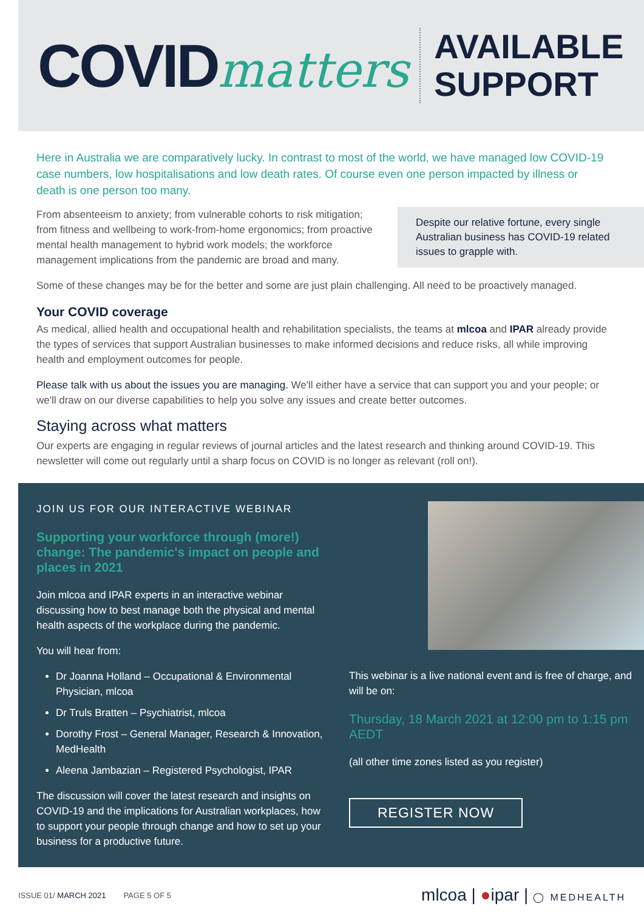COVIDmatters
AVAILABLE
SUPPORT
Here in Australia we are comparatively lucky. In contrast to most of the world, we have managed low COVID-19 case numbers, low hospitalisations and low death rates. Of course even one person impacted by illness or death is one person too many.
From absenteeism to anxiety; from vulnerable cohorts to risk mitigation; from fitness and wellbeing to work-from-home ergonomics; from proactive mental health management to hybrid work models; the workforce management implications from the pandemic are broad and many.
Despite our relative fortune, every single Australian business has COVID-19 related issues to grapple with.
Some of these changes may be for the better and some are just plain challenging. All need to be proactively managed.
Your COVID coverage
As medical, allied health and occupational health and rehabilitation specialists, the teams at mlcoa and IPAR already provide the types of services that support Australian businesses to make informed decisions and reduce risks, all while improving health and employment outcomes for people.
Please talk with us about the issues you are managing. We'll either have a service that can support you and your people; or we'll draw on our diverse capabilities to help you solve any issues and create better outcomes.
Staying across what matters
Our experts are engaging in regular reviews of journal articles and the latest research and thinking around COVID-19. This newsletter will come out regularly until a sharp focus on COVID is no longer as relevant (roll on!).
JOIN US FOR OUR INTERACTIVE WEBINAR
Supporting your workforce through (more!) change: The pandemic's impact on people and places in 2021
Join mlcoa and IPAR experts in an interactive webinar discussing how to best manage both the physical and mental health aspects of the workplace during the pandemic.
You will hear from:
Dr Joanna Holland – Occupational & Environmental Physician, mlcoa
Dr Truls Bratten – Psychiatrist, mlcoa
Dorothy Frost – General Manager, Research & Innovation, MedHealth
Aleena Jambazian – Registered Psychologist, IPAR
The discussion will cover the latest research and insights on COVID-19 and the implications for Australian workplaces, how to support your people through change and how to set up your business for a productive future.
This webinar is a live national event and is free of charge, and will be on:
Thursday, 18 March 2021 at 12:00 pm to 1:15 pm AEDT
(all other time zones listed as you register)
REGISTER NOW
ISSUE 01/ MARCH 2021 PAGE 5 OF 5
mlcoa | ●ipar | ◯ MEDHEALTH